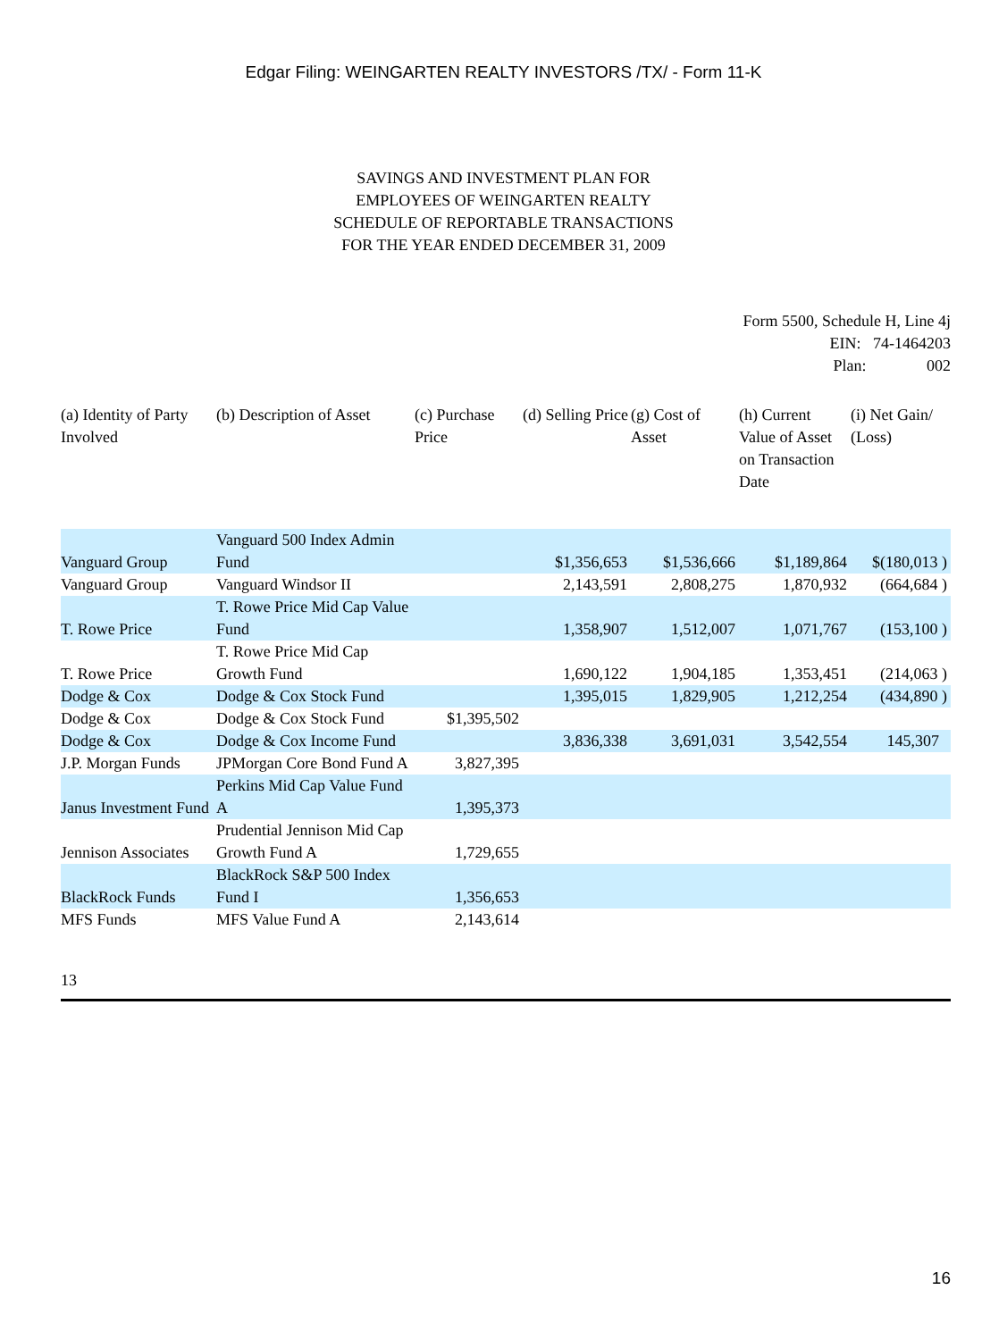Edgar Filing: WEINGARTEN REALTY INVESTORS /TX/ - Form 11-K
SAVINGS AND INVESTMENT PLAN FOR
EMPLOYEES OF WEINGARTEN REALTY
SCHEDULE OF REPORTABLE TRANSACTIONS
FOR THE YEAR ENDED DECEMBER 31, 2009
Form 5500, Schedule H, Line 4j
EIN: 74-1464203
Plan: 002
| (a) Identity of Party Involved | (b) Description of Asset | (c) Purchase Price | (d) Selling Price | (g) Cost of Asset | (h) Current Value of Asset on Transaction Date | (i) Net Gain/ (Loss) |
| --- | --- | --- | --- | --- | --- | --- |
| Vanguard Group | Vanguard 500 Index Admin Fund | | $1,356,653 | $1,536,666 | $1,189,864 | $(180,013 ) |
| Vanguard Group | Vanguard Windsor II | | 2,143,591 | 2,808,275 | 1,870,932 | (664,684 ) |
| T. Rowe Price | T. Rowe Price Mid Cap Value Fund | | 1,358,907 | 1,512,007 | 1,071,767 | (153,100 ) |
| T. Rowe Price | T. Rowe Price Mid Cap Growth Fund | | 1,690,122 | 1,904,185 | 1,353,451 | (214,063 ) |
| Dodge & Cox | Dodge & Cox Stock Fund | | 1,395,015 | 1,829,905 | 1,212,254 | (434,890 ) |
| Dodge & Cox | Dodge & Cox Stock Fund | $1,395,502 | | | | |
| Dodge & Cox | Dodge & Cox Income Fund | | 3,836,338 | 3,691,031 | 3,542,554 | 145,307 |
| J.P. Morgan Funds | JPMorgan Core Bond Fund A | 3,827,395 | | | | |
| Janus Investment Fund | Perkins Mid Cap Value Fund A | 1,395,373 | | | | |
| Jennison Associates | Prudential Jennison Mid Cap Growth Fund A | 1,729,655 | | | | |
| BlackRock Funds | BlackRock S&P 500 Index Fund I | 1,356,653 | | | | |
| MFS Funds | MFS Value Fund A | 2,143,614 | | | | |
13
16